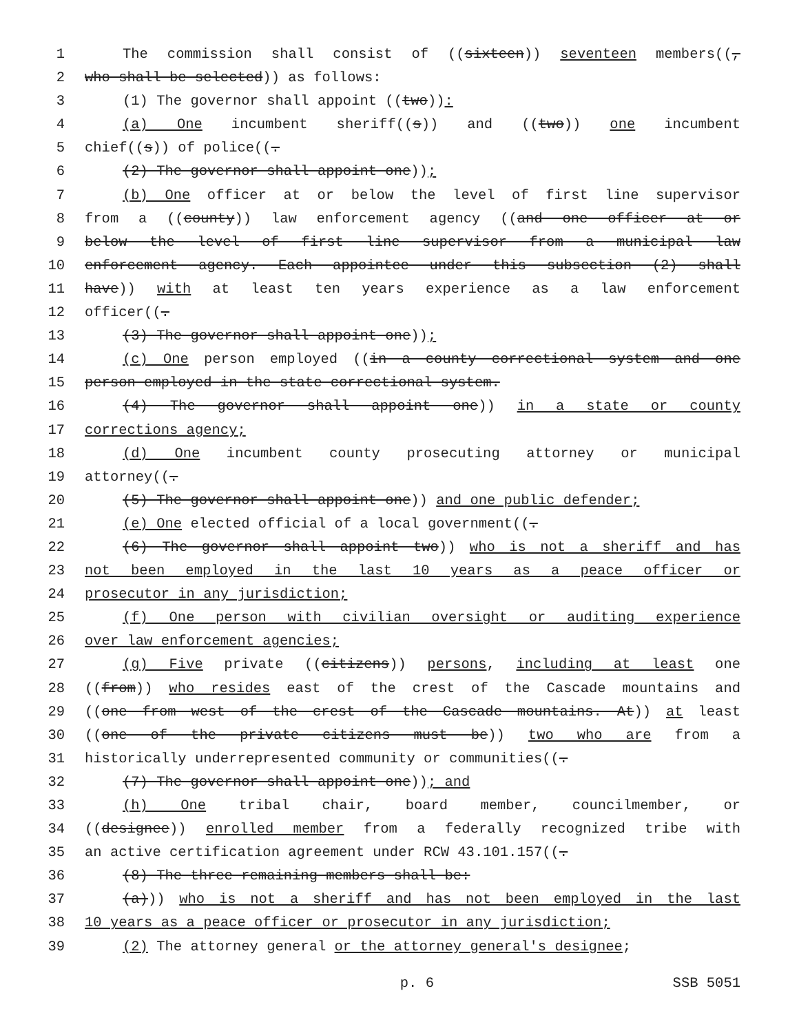1 The commission shall consist of ((sixteen)) seventeen members((,
2 who shall be selected)) as follows:
3 (1) The governor shall appoint ((two)):
4 (a) One incumbent sheriff((s)) and ((two)) one incumbent
5 chief((s)) of police((.
6 (2) The governor shall appoint one));
7 (b) One officer at or below the level of first line supervisor
8 from a ((county)) law enforcement agency ((and one officer at or
9 below the level of first line supervisor from a municipal law
10 enforcement agency. Each appointee under this subsection (2) shall
11 have)) with at least ten years experience as a law enforcement
12 officer((.
13 (3) The governor shall appoint one));
14 (c) One person employed ((in a county correctional system and one
15 person employed in the state correctional system.
16 (4) The governor shall appoint one)) in a state or county
17 corrections agency;
18 (d) One incumbent county prosecuting attorney or municipal
19 attorney((.
20 (5) The governor shall appoint one)) and one public defender;
21 (e) One elected official of a local government((.
22 (6) The governor shall appoint two)) who is not a sheriff and has
23 not been employed in the last 10 years as a peace officer or
24 prosecutor in any jurisdiction;
25 (f) One person with civilian oversight or auditing experience
26 over law enforcement agencies;
27 (g) Five private ((citizens)) persons, including at least one
28 ((from)) who resides east of the crest of the Cascade mountains and
29 ((one from west of the crest of the Cascade mountains. At)) at least
30 ((one of the private citizens must be)) two who are from a
31 historically underrepresented community or communities((.
32 (7) The governor shall appoint one)); and
33 (h) One tribal chair, board member, councilmember, or
34 ((designee)) enrolled member from a federally recognized tribe with
35 an active certification agreement under RCW 43.101.157((.
36 (8) The three remaining members shall be:
37 (a))) who is not a sheriff and has not been employed in the last
38 10 years as a peace officer or prosecutor in any jurisdiction;
39 (2) The attorney general or the attorney general's designee;
p. 6 SSB 5051